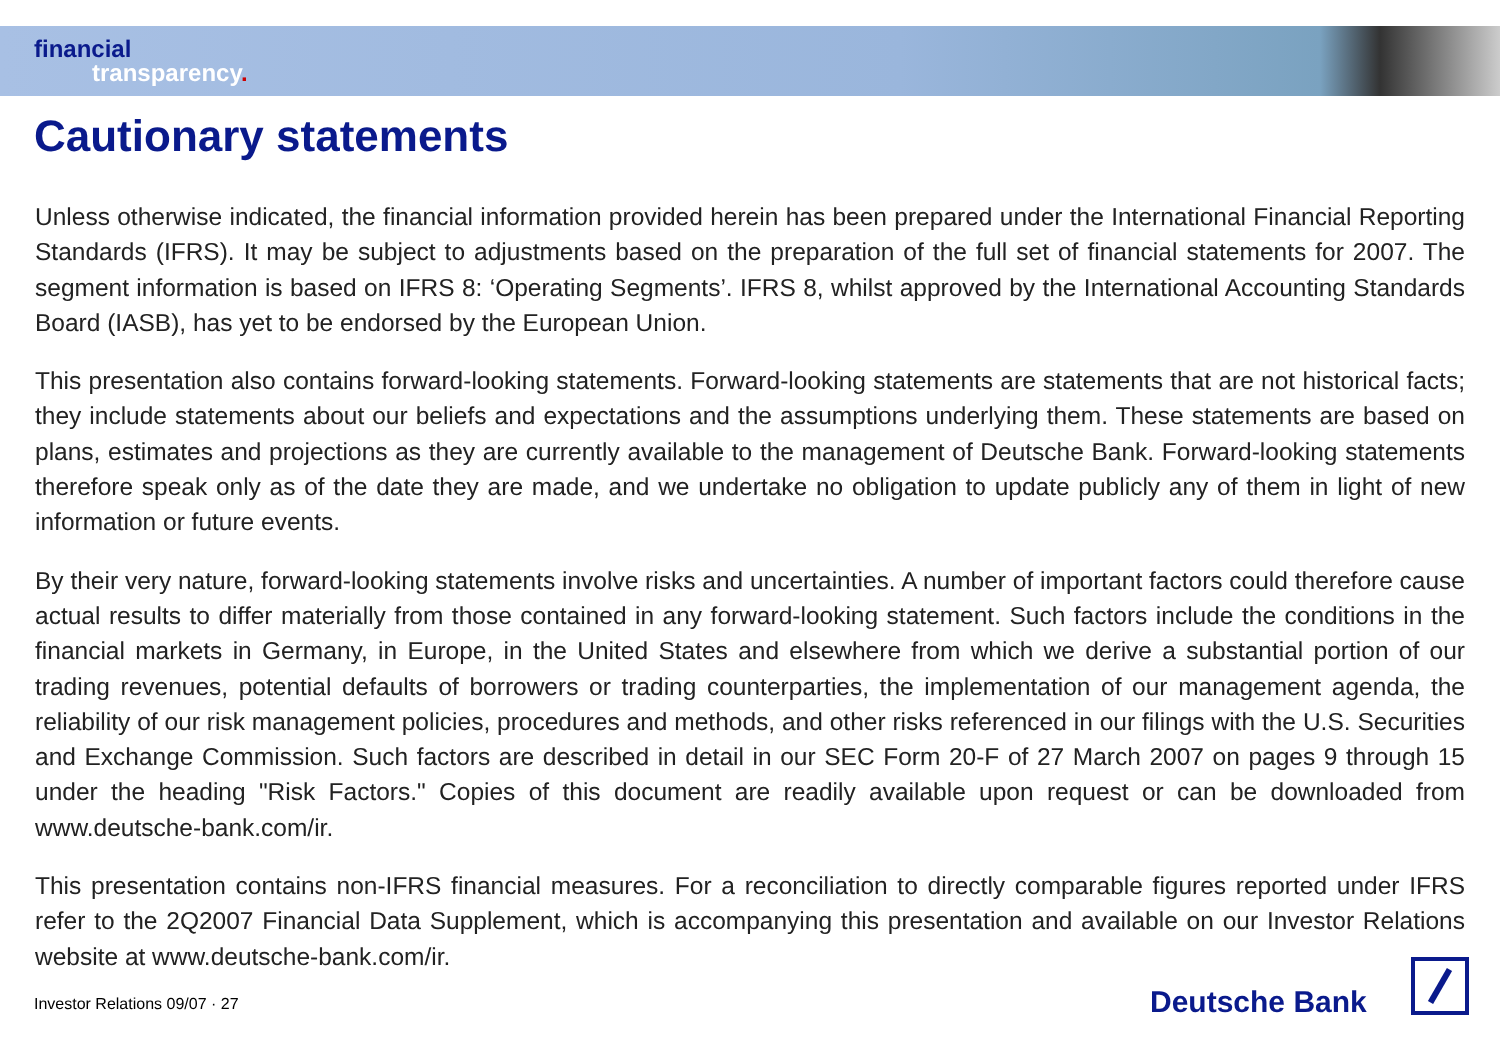financial
transparency.
Cautionary statements
Unless otherwise indicated, the financial information provided herein has been prepared under the International Financial Reporting Standards (IFRS). It may be subject to adjustments based on the preparation of the full set of financial statements for 2007. The segment information is based on IFRS 8: ‘Operating Segments’. IFRS 8, whilst approved by the International Accounting Standards Board (IASB), has yet to be endorsed by the European Union.
This presentation also contains forward-looking statements. Forward-looking statements are statements that are not historical facts; they include statements about our beliefs and expectations and the assumptions underlying them. These statements are based on plans, estimates and projections as they are currently available to the management of Deutsche Bank. Forward-looking statements therefore speak only as of the date they are made, and we undertake no obligation to update publicly any of them in light of new information or future events.
By their very nature, forward-looking statements involve risks and uncertainties. A number of important factors could therefore cause actual results to differ materially from those contained in any forward-looking statement. Such factors include the conditions in the financial markets in Germany, in Europe, in the United States and elsewhere from which we derive a substantial portion of our trading revenues, potential defaults of borrowers or trading counterparties, the implementation of our management agenda, the reliability of our risk management policies, procedures and methods, and other risks referenced in our filings with the U.S. Securities and Exchange Commission. Such factors are described in detail in our SEC Form 20-F of 27 March 2007 on pages 9 through 15 under the heading "Risk Factors." Copies of this document are readily available upon request or can be downloaded from www.deutsche-bank.com/ir.
This presentation contains non-IFRS financial measures. For a reconciliation to directly comparable figures reported under IFRS refer to the 2Q2007 Financial Data Supplement, which is accompanying this presentation and available on our Investor Relations website at www.deutsche-bank.com/ir.
Investor Relations 09/07 · 27 Deutsche Bank